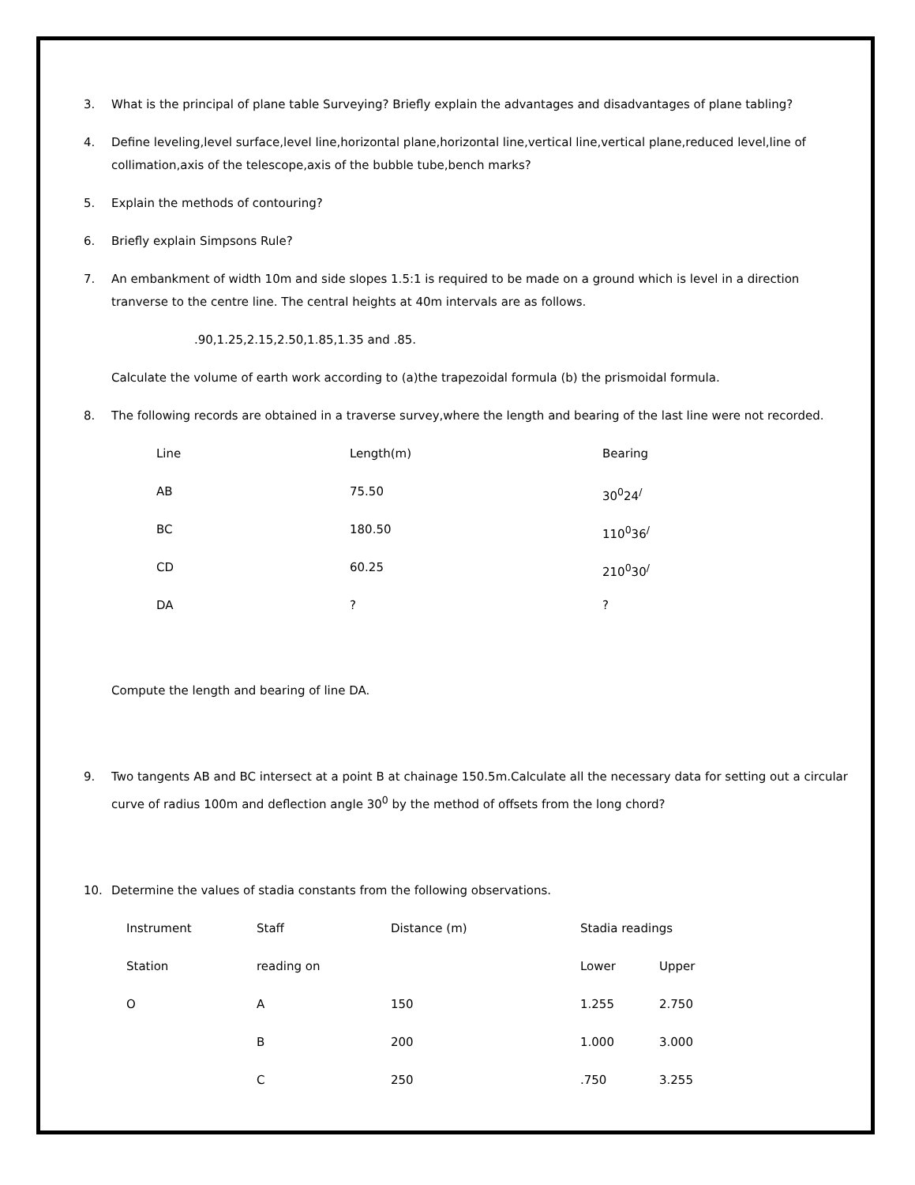3. What is the principal of plane table Surveying? Briefly explain the advantages and disadvantages of plane tabling?
4. Define leveling,level surface,level line,horizontal plane,horizontal line,vertical line,vertical plane,reduced level,line of collimation,axis of the telescope,axis of the bubble tube,bench marks?
5. Explain the methods of contouring?
6. Briefly explain Simpsons Rule?
7. An embankment of width 10m and side slopes 1.5:1 is required to be made on a ground which is level in a direction tranverse to the centre line. The central heights at 40m intervals are as follows.
.90,1.25,2.15,2.50,1.85,1.35 and .85.
Calculate the volume of earth work according to (a)the trapezoidal formula (b) the prismoidal formula.
8. The following records are obtained in a traverse survey,where the length and bearing of the last line were not recorded.
| Line | Length(m) | Bearing |
| AB | 75.50 | 30<sup>0</sup>24<sup>/</sup> |
| BC | 180.50 | 110<sup>0</sup>36<sup>/</sup> |
| CD | 60.25 | 210<sup>0</sup>30<sup>/</sup> |
| DA | ? | ? |
Compute the length and bearing of line DA.
9. Two tangents AB and BC intersect at a point B at chainage 150.5m.Calculate all the necessary data for setting out a circular curve of radius 100m and deflection angle 30<sup>0</sup> by the method of offsets from the long chord?
10. Determine the values of stadia constants from the following observations.
| Instrument | Staff | Distance (m) | Stadia readings | |
| Station | reading on | | Lower | Upper |
| O | A | 150 | 1.255 | 2.750 |
| | B | 200 | 1.000 | 3.000 |
| | C | 250 | .750 | 3.255 |